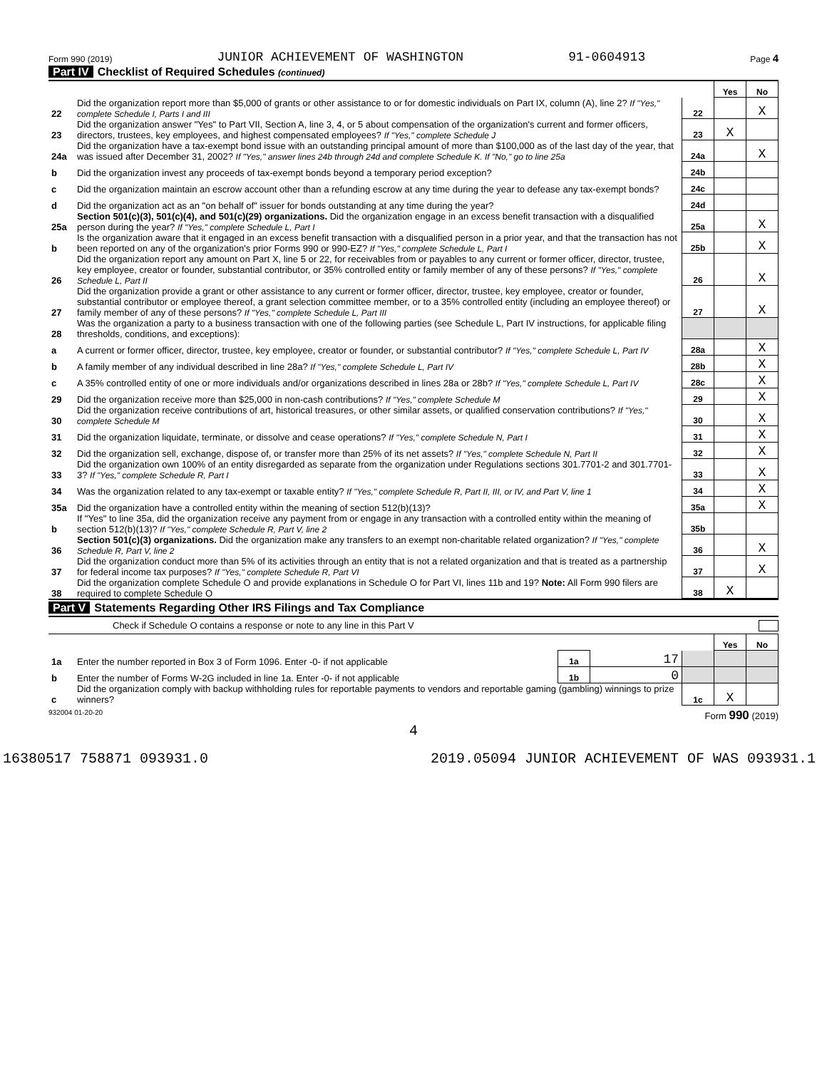Form 990 (2019) JUNIOR ACHIEVEMENT OF WASHINGTON 91-0604913 Page 4
Part IV Checklist of Required Schedules (continued)
| | | | Yes | No |
| 22 | Did the organization report more than $5,000 of grants or other assistance to or for domestic individuals on Part IX, column (A), line 2? If "Yes," complete Schedule I, Parts I and III | 22 | | X |
| 23 | Did the organization answer "Yes" to Part VII, Section A, line 3, 4, or 5 about compensation of the organization's current and former officers, directors, trustees, key employees, and highest compensated employees? If "Yes," complete Schedule J | 23 | X | |
| 24a | Did the organization have a tax-exempt bond issue with an outstanding principal amount of more than $100,000 as of the last day of the year, that was issued after December 31, 2002? If "Yes," answer lines 24b through 24d and complete Schedule K. If "No," go to line 25a | 24a | | X |
| b | Did the organization invest any proceeds of tax-exempt bonds beyond a temporary period exception? | 24b | | |
| c | Did the organization maintain an escrow account other than a refunding escrow at any time during the year to defease any tax-exempt bonds? | 24c | | |
| d | Did the organization act as an "on behalf of" issuer for bonds outstanding at any time during the year? | 24d | | |
| 25a | Section 501(c)(3), 501(c)(4), and 501(c)(29) organizations. Did the organization engage in an excess benefit transaction with a disqualified person during the year? If "Yes," complete Schedule L, Part I | 25a | | X |
| b | Is the organization aware that it engaged in an excess benefit transaction with a disqualified person in a prior year, and that the transaction has not been reported on any of the organization's prior Forms 990 or 990-EZ? If "Yes," complete Schedule L, Part I | 25b | | X |
| 26 | Did the organization report any amount on Part X, line 5 or 22, for receivables from or payables to any current or former officer, director, trustee, key employee, creator or founder, substantial contributor, or 35% controlled entity or family member of any of these persons? If "Yes," complete Schedule L, Part II | 26 | | X |
| 27 | Did the organization provide a grant or other assistance to any current or former officer, director, trustee, key employee, creator or founder, substantial contributor or employee thereof, a grant selection committee member, or to a 35% controlled entity (including an employee thereof) or family member of any of these persons? If "Yes," complete Schedule L, Part III | 27 | | X |
| 28 | Was the organization a party to a business transaction with one of the following parties (see Schedule L, Part IV instructions, for applicable filing thresholds, conditions, and exceptions): | | | |
| a | A current or former officer, director, trustee, key employee, creator or founder, or substantial contributor? If "Yes," complete Schedule L, Part IV | 28a | | X |
| b | A family member of any individual described in line 28a? If "Yes," complete Schedule L, Part IV | 28b | | X |
| c | A 35% controlled entity of one or more individuals and/or organizations described in lines 28a or 28b? If "Yes," complete Schedule L, Part IV | 28c | | X |
| 29 | Did the organization receive more than $25,000 in non-cash contributions? If "Yes," complete Schedule M | 29 | | X |
| 30 | Did the organization receive contributions of art, historical treasures, or other similar assets, or qualified conservation contributions? If "Yes," complete Schedule M | 30 | | X |
| 31 | Did the organization liquidate, terminate, or dissolve and cease operations? If "Yes," complete Schedule N, Part I | 31 | | X |
| 32 | Did the organization sell, exchange, dispose of, or transfer more than 25% of its net assets? If "Yes," complete Schedule N, Part II | 32 | | X |
| 33 | Did the organization own 100% of an entity disregarded as separate from the organization under Regulations sections 301.7701-2 and 301.7701-3? If "Yes," complete Schedule R, Part I | 33 | | X |
| 34 | Was the organization related to any tax-exempt or taxable entity? If "Yes," complete Schedule R, Part II, III, or IV, and Part V, line 1 | 34 | | X |
| 35a | Did the organization have a controlled entity within the meaning of section 512(b)(13)? | 35a | | X |
| b | If "Yes" to line 35a, did the organization receive any payment from or engage in any transaction with a controlled entity within the meaning of section 512(b)(13)? If "Yes," complete Schedule R, Part V, line 2 | 35b | | |
| 36 | Section 501(c)(3) organizations. Did the organization make any transfers to an exempt non-charitable related organization? If "Yes," complete Schedule R, Part V, line 2 | 36 | | X |
| 37 | Did the organization conduct more than 5% of its activities through an entity that is not a related organization and that is treated as a partnership for federal income tax purposes? If "Yes," complete Schedule R, Part VI | 37 | | X |
| 38 | Did the organization complete Schedule O and provide explanations in Schedule O for Part VI, lines 11b and 19? Note: All Form 990 filers are required to complete Schedule O | 38 | X | |
Part V Statements Regarding Other IRS Filings and Tax Compliance
Check if Schedule O contains a response or note to any line in this Part V
| | | | | | Yes | No |
| 1a | Enter the number reported in Box 3 of Form 1096. Enter -0- if not applicable | 1a | 17 | | | |
| b | Enter the number of Forms W-2G included in line 1a. Enter -0- if not applicable | 1b | 0 | | | |
| c | Did the organization comply with backup withholding rules for reportable payments to vendors and reportable gaming (gambling) winnings to prize winners? | | | 1c | X | |
932004 01-20-20 Form 990 (2019)
4
16380517 758871 093931.0 2019.05094 JUNIOR ACHIEVEMENT OF WAS 093931.1